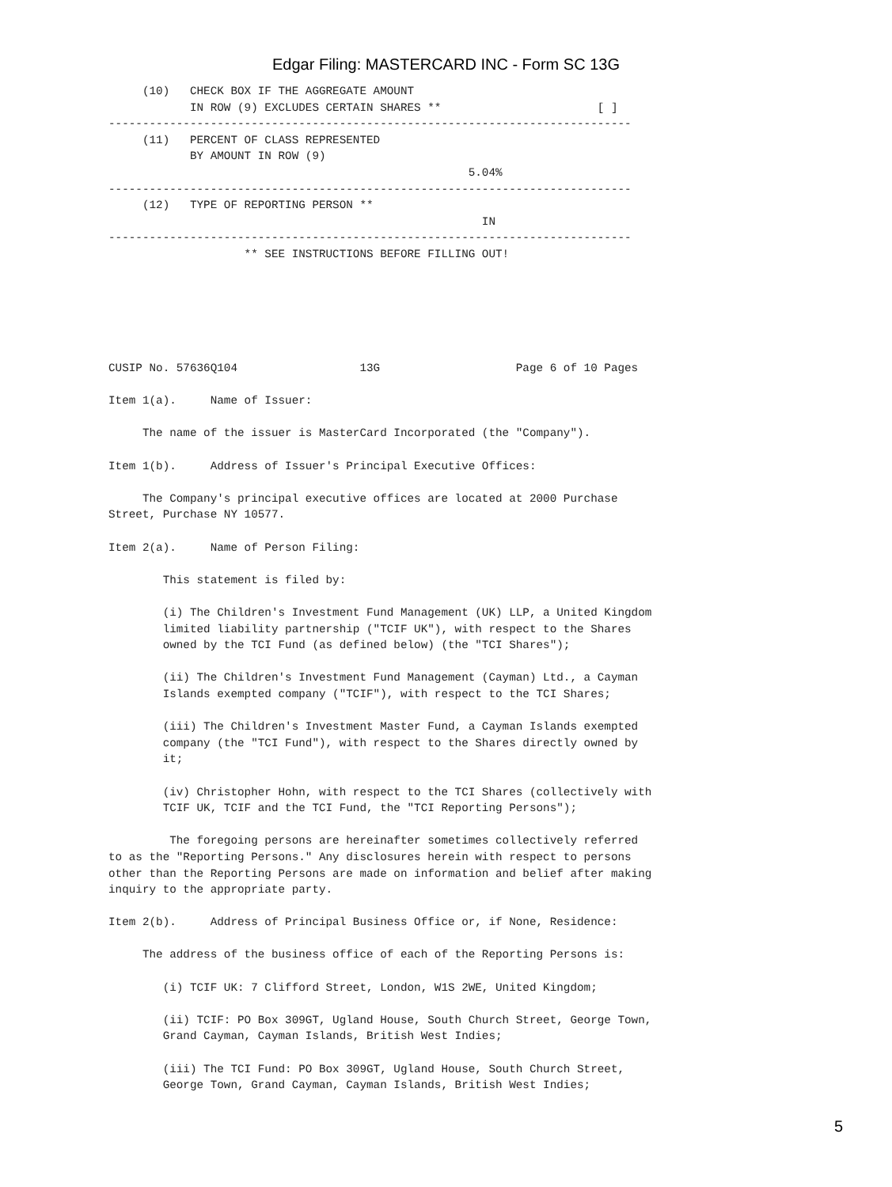Edgar Filing: MASTERCARD INC - Form SC 13G
     (10)   CHECK BOX IF THE AGGREGATE AMOUNT
            IN ROW (9) EXCLUDES CERTAIN SHARES **                       [ ]
-----------------------------------------------------------------------------
     (11)   PERCENT OF CLASS REPRESENTED
            BY AMOUNT IN ROW (9)
                                                     5.04%
-----------------------------------------------------------------------------
     (12)   TYPE OF REPORTING PERSON **
                                                       IN
-----------------------------------------------------------------------------
                    ** SEE INSTRUCTIONS BEFORE FILLING OUT!






CUSIP No. 57636Q104                  13G                    Page 6 of 10 Pages

Item 1(a).     Name of Issuer:

     The name of the issuer is MasterCard Incorporated (the "Company").

Item 1(b).     Address of Issuer's Principal Executive Offices:

     The Company's principal executive offices are located at 2000 Purchase
Street, Purchase NY 10577.

Item 2(a).     Name of Person Filing:

        This statement is filed by:

        (i) The Children's Investment Fund Management (UK) LLP, a United Kingdom
        limited liability partnership ("TCIF UK"), with respect to the Shares
        owned by the TCI Fund (as defined below) (the "TCI Shares");

        (ii) The Children's Investment Fund Management (Cayman) Ltd., a Cayman
        Islands exempted company ("TCIF"), with respect to the TCI Shares;

        (iii) The Children's Investment Master Fund, a Cayman Islands exempted
        company (the "TCI Fund"), with respect to the Shares directly owned by
        it;

        (iv) Christopher Hohn, with respect to the TCI Shares (collectively with
        TCIF UK, TCIF and the TCI Fund, the "TCI Reporting Persons");

         The foregoing persons are hereinafter sometimes collectively referred
to as the "Reporting Persons." Any disclosures herein with respect to persons
other than the Reporting Persons are made on information and belief after making
inquiry to the appropriate party.

Item 2(b).     Address of Principal Business Office or, if None, Residence:

     The address of the business office of each of the Reporting Persons is:

        (i) TCIF UK: 7 Clifford Street, London, W1S 2WE, United Kingdom;

        (ii) TCIF: PO Box 309GT, Ugland House, South Church Street, George Town,
        Grand Cayman, Cayman Islands, British West Indies;

        (iii) The TCI Fund: PO Box 309GT, Ugland House, South Church Street,
        George Town, Grand Cayman, Cayman Islands, British West Indies;
5